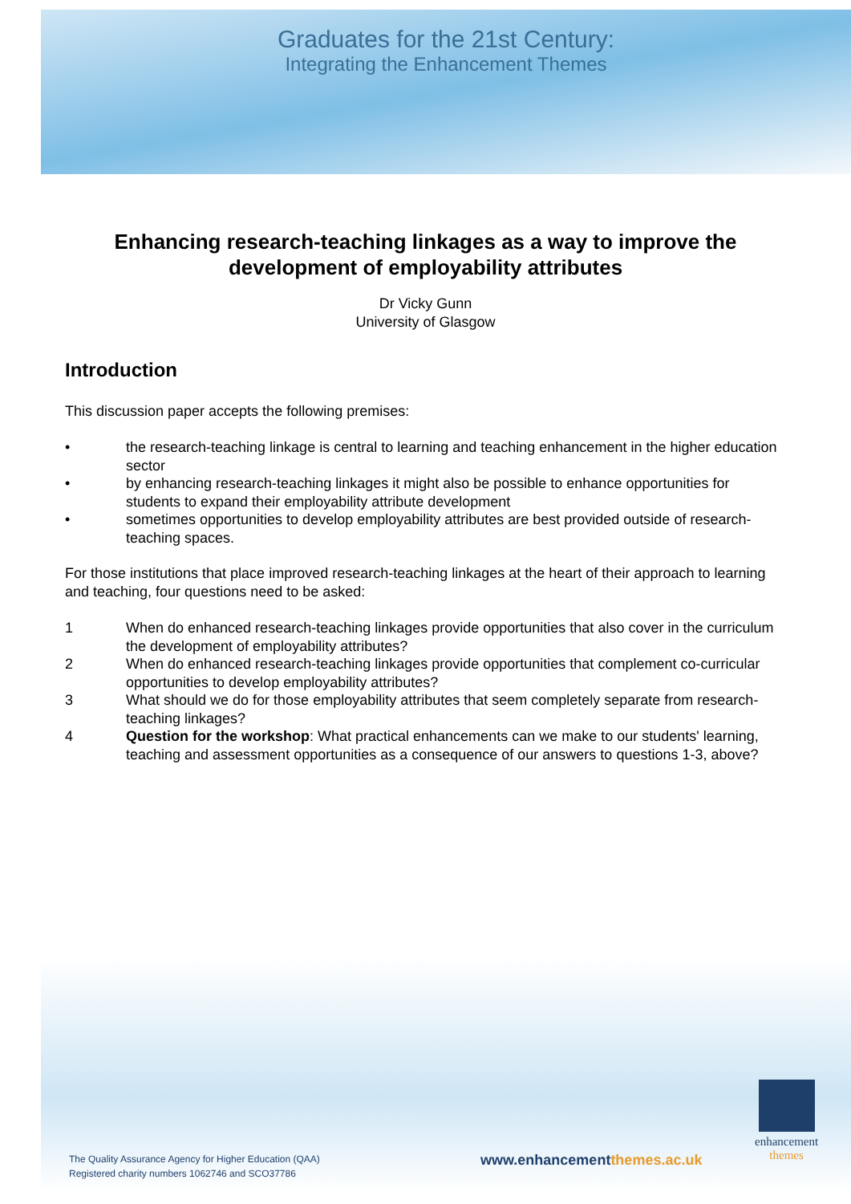Graduates for the 21st Century:
Integrating the Enhancement Themes
Enhancing research-teaching linkages as a way to improve the development of employability attributes
Dr Vicky Gunn
University of Glasgow
Introduction
This discussion paper accepts the following premises:
• the research-teaching linkage is central to learning and teaching enhancement in the higher education sector
• by enhancing research-teaching linkages it might also be possible to enhance opportunities for students to expand their employability attribute development
• sometimes opportunities to develop employability attributes are best provided outside of research-teaching spaces.
For those institutions that place improved research-teaching linkages at the heart of their approach to learning and teaching, four questions need to be asked:
1 When do enhanced research-teaching linkages provide opportunities that also cover in the curriculum the development of employability attributes?
2 When do enhanced research-teaching linkages provide opportunities that complement co-curricular opportunities to develop employability attributes?
3 What should we do for those employability attributes that seem completely separate from research-teaching linkages?
4 Question for the workshop: What practical enhancements can we make to our students' learning, teaching and assessment opportunities as a consequence of our answers to questions 1-3, above?
enhancement
themes
The Quality Assurance Agency for Higher Education (QAA)
Registered charity numbers 1062746 and SCO37786
www.enhancementthemes.ac.uk